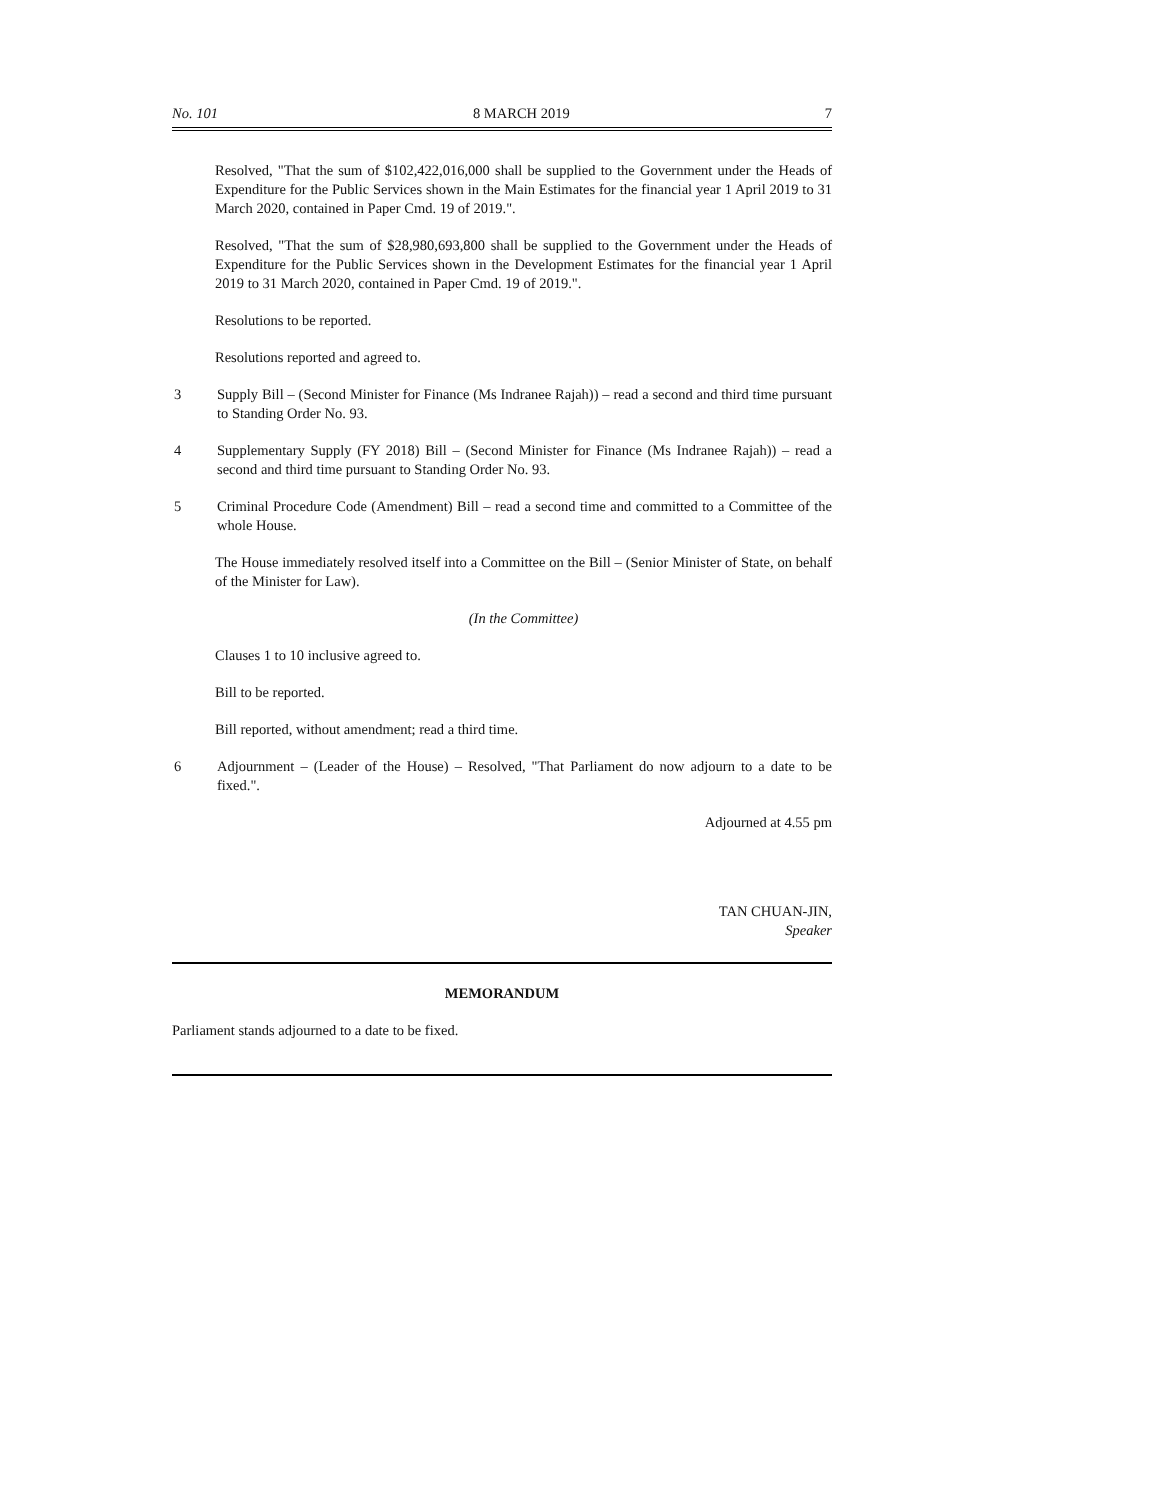No. 101 8 MARCH 2019 7
Resolved, "That the sum of $102,422,016,000 shall be supplied to the Government under the Heads of Expenditure for the Public Services shown in the Main Estimates for the financial year 1 April 2019 to 31 March 2020, contained in Paper Cmd. 19 of 2019.".
Resolved, "That the sum of $28,980,693,800 shall be supplied to the Government under the Heads of Expenditure for the Public Services shown in the Development Estimates for the financial year 1 April 2019 to 31 March 2020, contained in Paper Cmd. 19 of 2019.".
Resolutions to be reported.
Resolutions reported and agreed to.
3 Supply Bill – (Second Minister for Finance (Ms Indranee Rajah)) – read a second and third time pursuant to Standing Order No. 93.
4 Supplementary Supply (FY 2018) Bill – (Second Minister for Finance (Ms Indranee Rajah)) – read a second and third time pursuant to Standing Order No. 93.
5 Criminal Procedure Code (Amendment) Bill – read a second time and committed to a Committee of the whole House.
The House immediately resolved itself into a Committee on the Bill – (Senior Minister of State, on behalf of the Minister for Law).
(In the Committee)
Clauses 1 to 10 inclusive agreed to.
Bill to be reported.
Bill reported, without amendment; read a third time.
6 Adjournment – (Leader of the House) – Resolved, "That Parliament do now adjourn to a date to be fixed.".
Adjourned at 4.55 pm
TAN CHUAN-JIN,
Speaker
MEMORANDUM
Parliament stands adjourned to a date to be fixed.